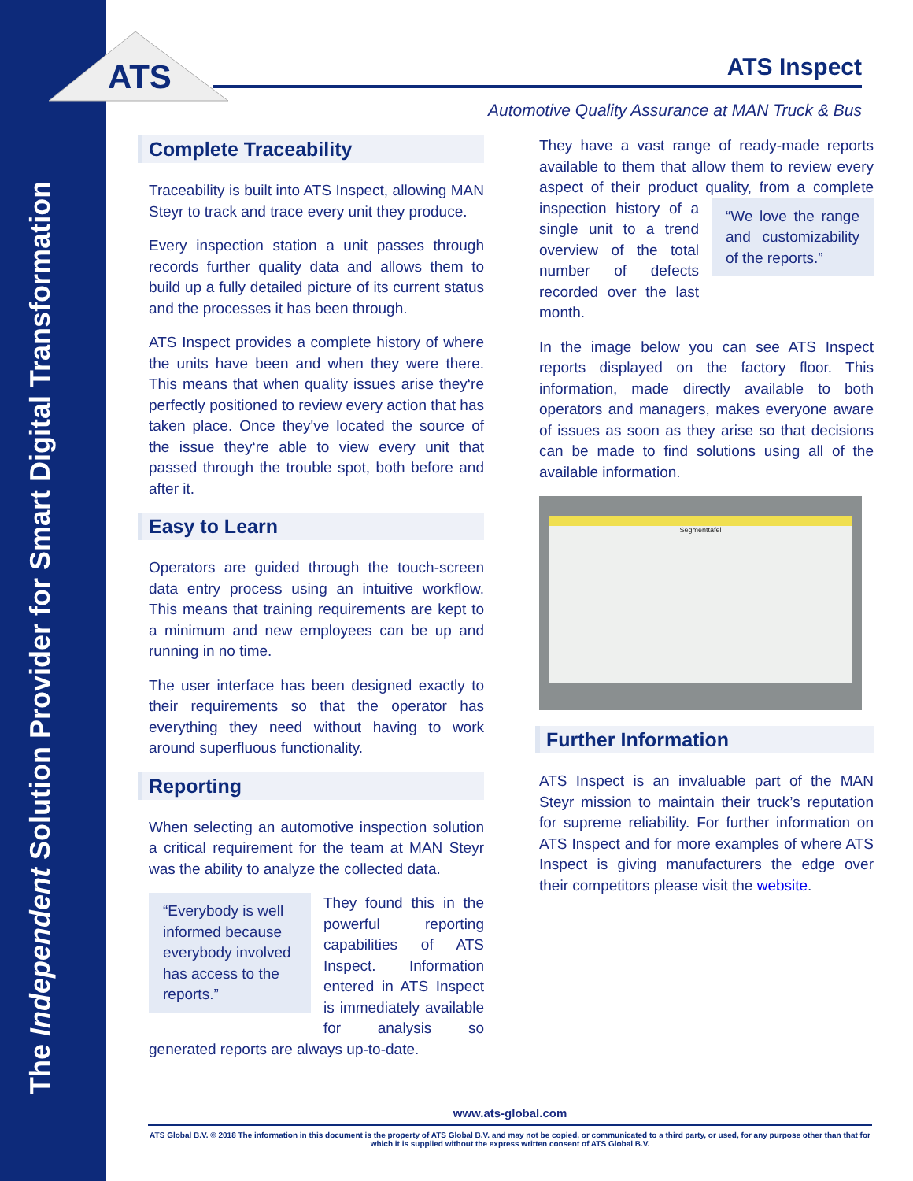The Independent Solution Provider for Smart Digital Transformation
ATS
ATS Inspect
Automotive Quality Assurance at MAN Truck & Bus
Complete Traceability
Traceability is built into ATS Inspect, allowing MAN Steyr to track and trace every unit they produce.
Every inspection station a unit passes through records further quality data and allows them to build up a fully detailed picture of its current status and the processes it has been through.
ATS Inspect provides a complete history of where the units have been and when they were there. This means that when quality issues arise they‘re perfectly positioned to review every action that has taken place. Once they've located the source of the issue they‘re able to view every unit that passed through the trouble spot, both before and after it.
Easy to Learn
Operators are guided through the touch-screen data entry process using an intuitive workflow. This means that training requirements are kept to a minimum and new employees can be up and running in no time.
The user interface has been designed exactly to their requirements so that the operator has everything they need without having to work around superfluous functionality.
Reporting
When selecting an automotive inspection solution a critical requirement for the team at MAN Steyr was the ability to analyze the collected data.
“Everybody is well informed because everybody involved has access to the reports.”
They found this in the powerful reporting capabilities of ATS Inspect. Information entered in ATS Inspect is immediately available for analysis so generated reports are always up-to-date.
They have a vast range of ready-made reports available to them that allow them to review every aspect of their product quality, from a complete “We love the range and customizability of the reports.” inspection history of a single unit to a trend overview of the total number of defects recorded over the last month.
In the image below you can see ATS Inspect reports displayed on the factory floor. This information, made directly available to both operators and managers, makes everyone aware of issues as soon as they arise so that decisions can be made to find solutions using all of the available information.
Segmenttafel
Further Information
ATS Inspect is an invaluable part of the MAN Steyr mission to maintain their truck’s reputation for supreme reliability. For further information on ATS Inspect and for more examples of where ATS Inspect is giving manufacturers the edge over their competitors please visit the website.
www.ats-global.com
ATS Global B.V. © 2018 The information in this document is the property of ATS Global B.V. and may not be copied, or communicated to a third party, or used, for any purpose other than that for which it is supplied without the express written consent of ATS Global B.V.